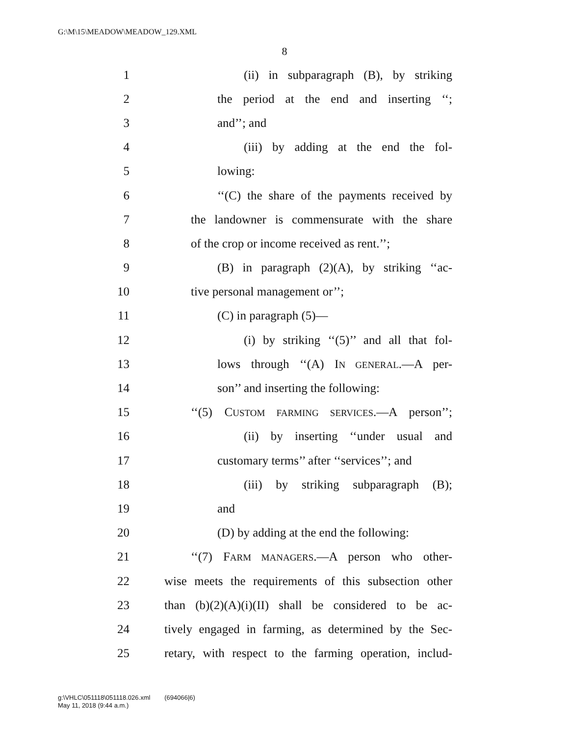G:\M\15\MEADOW\MEADOW_129.XML
8
1 (ii) in subparagraph (B), by striking
2 the period at the end and inserting ‘‘;
3 and’’; and
4 (iii) by adding at the end the fol-
5 lowing:
6 ‘‘(C) the share of the payments received by
7 the landowner is commensurate with the share
8 of the crop or income received as rent.’’;
9 (B) in paragraph (2)(A), by striking ‘‘ac-
10 tive personal management or’’;
11 (C) in paragraph (5)—
12 (i) by striking ‘‘(5)’’ and all that fol-
13 lows through ‘‘(A) IN GENERAL.—A per-
14 son’’ and inserting the following:
15 ‘‘(5) CUSTOM FARMING SERVICES.—A person’’;
16 (ii) by inserting ‘‘under usual and
17 customary terms’’ after ‘‘services’’; and
18 (iii) by striking subparagraph (B);
19 and
20 (D) by adding at the end the following:
21 ‘‘(7) FARM MANAGERS.—A person who other-
22 wise meets the requirements of this subsection other
23 than (b)(2)(A)(i)(II) shall be considered to be ac-
24 tively engaged in farming, as determined by the Sec-
25 retary, with respect to the farming operation, includ-
g:\VHLC\051118\051118.026.xml (694066|6)
May 11, 2018 (9:44 a.m.)